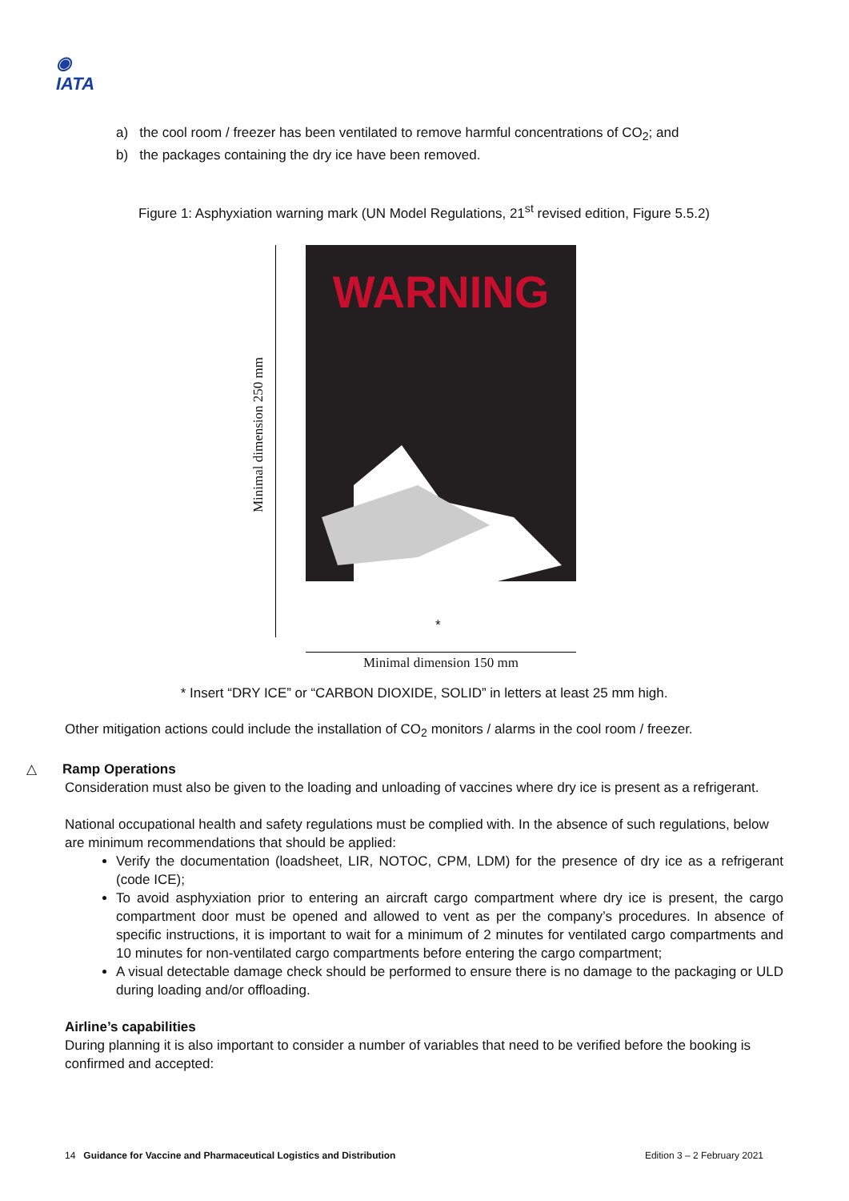◉
IATA
a) the cool room / freezer has been ventilated to remove harmful concentrations of CO<sub>2</sub>; and
b) the packages containing the dry ice have been removed.
Figure 1: Asphyxiation warning mark (UN Model Regulations, 21<sup>st</sup> revised edition, Figure 5.5.2)
Minimal dimension 250 mm
WARNING
*
Minimal dimension 150 mm
* Insert “DRY ICE” or “CARBON DIOXIDE, SOLID” in letters at least 25 mm high.
Other mitigation actions could include the installation of CO<sub>2</sub> monitors / alarms in the cool room / freezer.
△ Ramp Operations
Consideration must also be given to the loading and unloading of vaccines where dry ice is present as a refrigerant.
National occupational health and safety regulations must be complied with. In the absence of such regulations, below are minimum recommendations that should be applied:
Verify the documentation (loadsheet, LIR, NOTOC, CPM, LDM) for the presence of dry ice as a refrigerant (code ICE);
To avoid asphyxiation prior to entering an aircraft cargo compartment where dry ice is present, the cargo compartment door must be opened and allowed to vent as per the company’s procedures. In absence of specific instructions, it is important to wait for a minimum of 2 minutes for ventilated cargo compartments and 10 minutes for non-ventilated cargo compartments before entering the cargo compartment;
A visual detectable damage check should be performed to ensure there is no damage to the packaging or ULD during loading and/or offloading.
Airline’s capabilities
During planning it is also important to consider a number of variables that need to be verified before the booking is confirmed and accepted:
14 Guidance for Vaccine and Pharmaceutical Logistics and Distribution Edition 3 – 2 February 2021